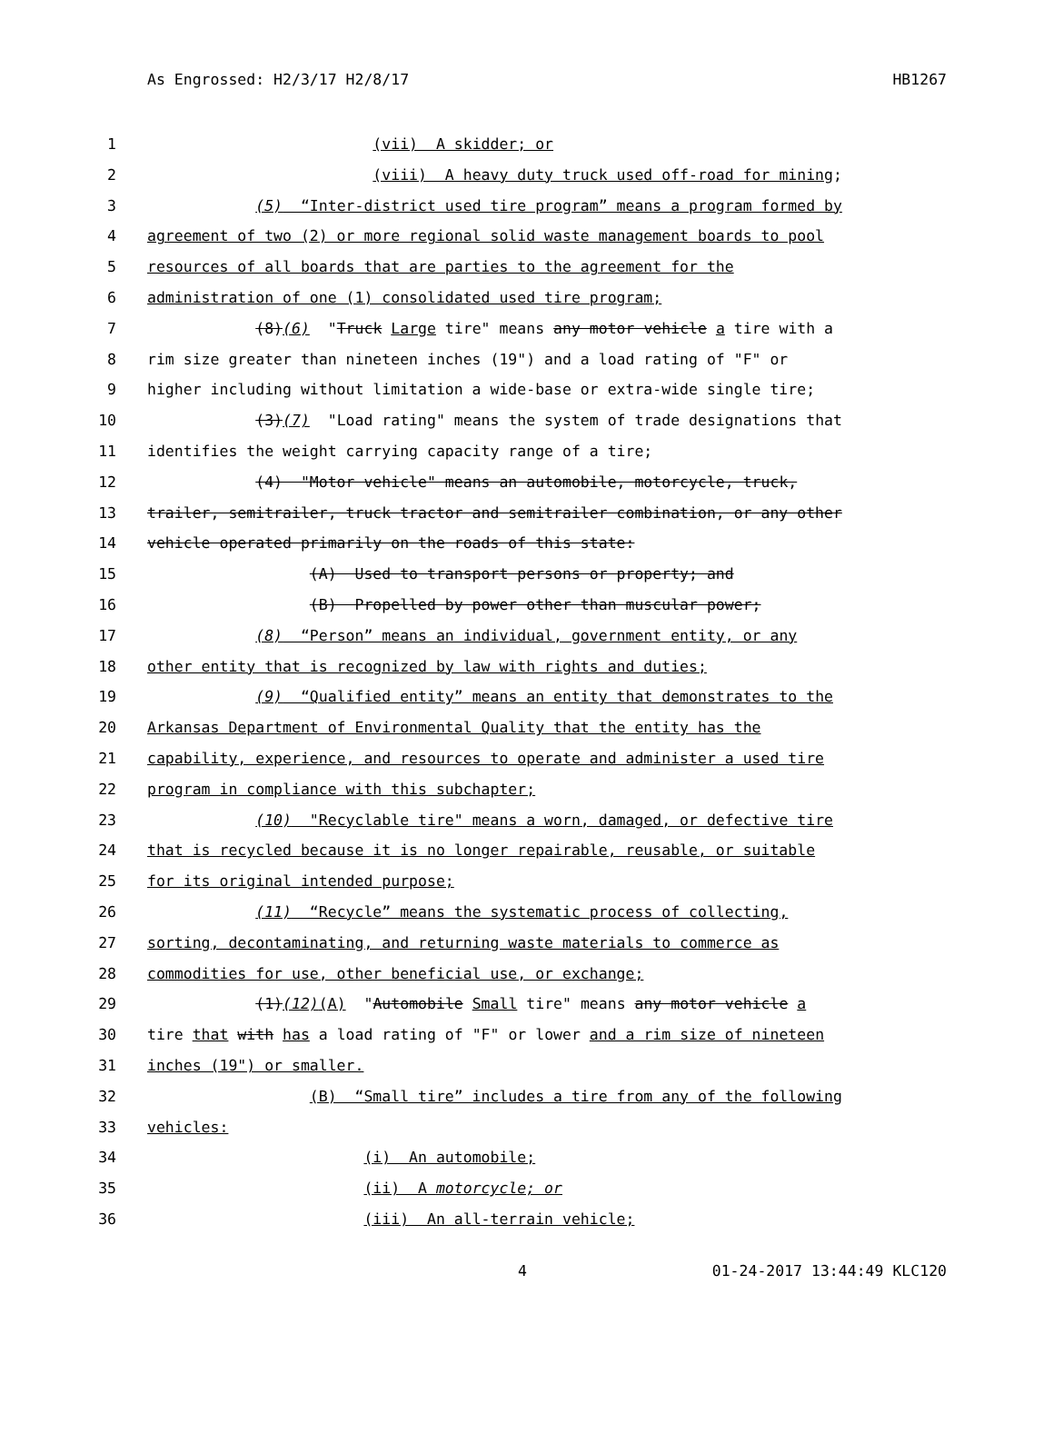As Engrossed: H2/3/17 H2/8/17 HB1267
1 (vii) A skidder; or
2 (viii) A heavy duty truck used off-road for mining;
3 (5) “Inter-district used tire program” means a program formed by
4 agreement of two (2) or more regional solid waste management boards to pool
5 resources of all boards that are parties to the agreement for the
6 administration of one (1) consolidated used tire program;
7 (8)(6) "Truck Large tire" means any motor vehicle a tire with a
8 rim size greater than nineteen inches (19") and a load rating of "F" or
9 higher including without limitation a wide-base or extra-wide single tire;
10 (3)(7) "Load rating" means the system of trade designations that
11 identifies the weight carrying capacity range of a tire;
12 (4) "Motor vehicle" means an automobile, motorcycle, truck,
13 trailer, semitrailer, truck tractor and semitrailer combination, or any other
14 vehicle operated primarily on the roads of this state:
15 (A) Used to transport persons or property; and
16 (B) Propelled by power other than muscular power;
17 (8) “Person” means an individual, government entity, or any
18 other entity that is recognized by law with rights and duties;
19 (9) “Qualified entity” means an entity that demonstrates to the
20 Arkansas Department of Environmental Quality that the entity has the
21 capability, experience, and resources to operate and administer a used tire
22 program in compliance with this subchapter;
23 (10) "Recyclable tire" means a worn, damaged, or defective tire
24 that is recycled because it is no longer repairable, reusable, or suitable
25 for its original intended purpose;
26 (11) “Recycle” means the systematic process of collecting,
27 sorting, decontaminating, and returning waste materials to commerce as
28 commodities for use, other beneficial use, or exchange;
29 (1)(12)(A) "Automobile Small tire" means any motor vehicle a
30 tire that with has a load rating of "F" or lower and a rim size of nineteen
31 inches (19") or smaller.
32 (B) “Small tire” includes a tire from any of the following
33 vehicles:
34 (i) An automobile;
35 (ii) A motorcycle; or
36 (iii) An all-terrain vehicle;
4 01-24-2017 13:44:49 KLC120